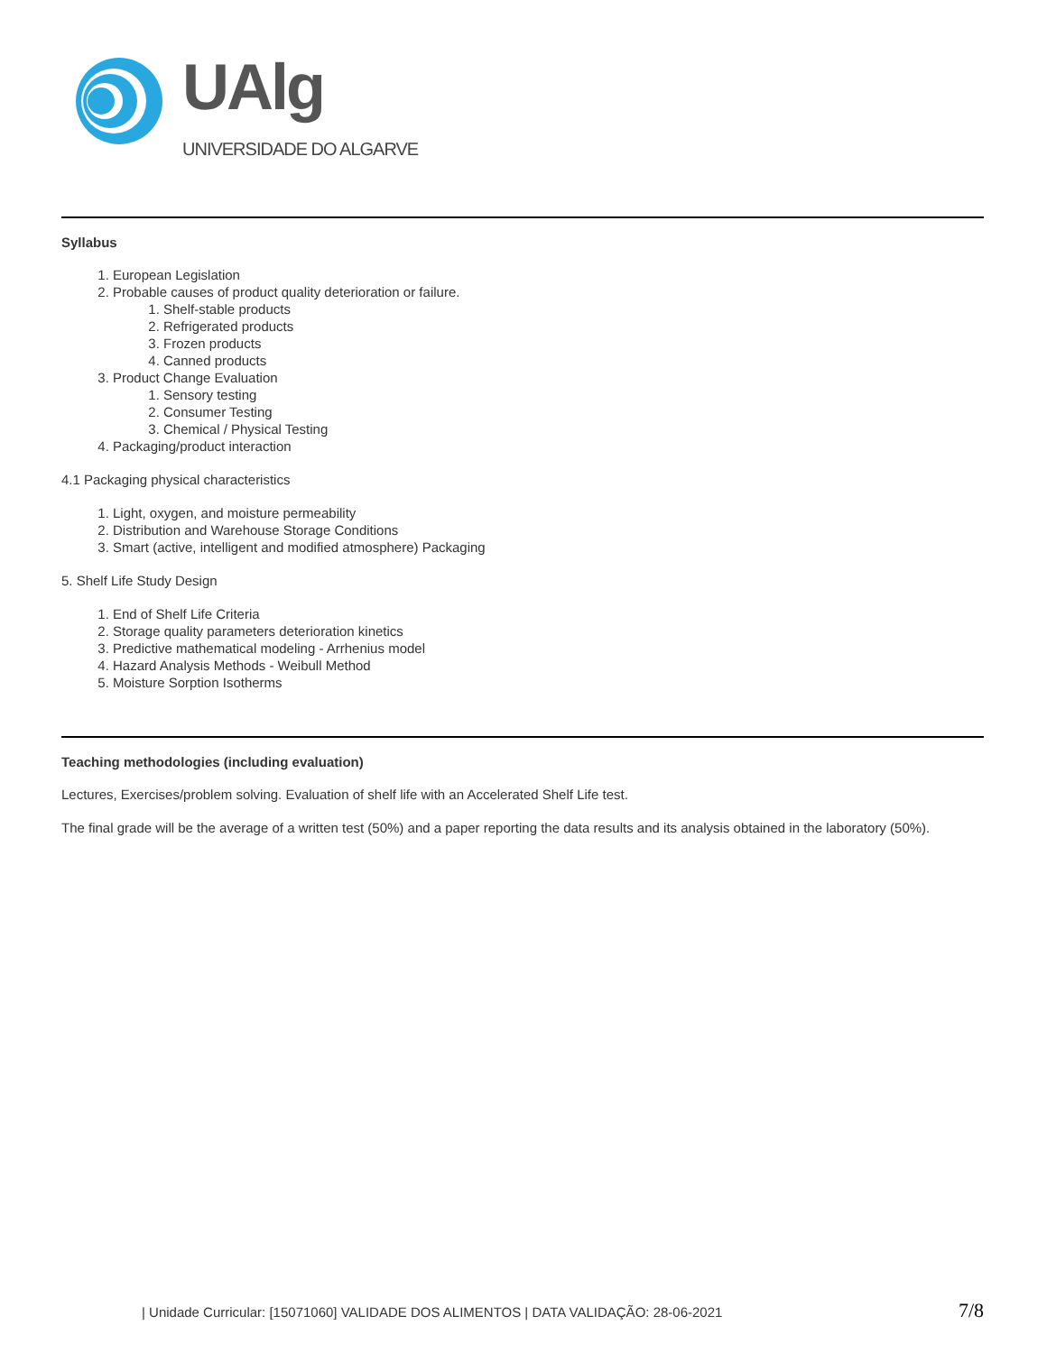UAlg
UNIVERSIDADE DO ALGARVE
Syllabus
1. European Legislation
2. Probable causes of product quality deterioration or failure.
1. Shelf-stable products
2. Refrigerated products
3. Frozen products
4. Canned products
3. Product Change Evaluation
1. Sensory testing
2. Consumer Testing
3. Chemical / Physical Testing
4. Packaging/product interaction
4.1 Packaging physical characteristics
1. Light, oxygen, and moisture permeability
2. Distribution and Warehouse Storage Conditions
3. Smart (active, intelligent and modified atmosphere) Packaging
5. Shelf Life Study Design
1. End of Shelf Life Criteria
2. Storage quality parameters deterioration kinetics
3. Predictive mathematical modeling - Arrhenius model
4. Hazard Analysis Methods - Weibull Method
5. Moisture Sorption Isotherms
Teaching methodologies (including evaluation)
Lectures, Exercises/problem solving. Evaluation of shelf life with an Accelerated Shelf Life test.
The final grade will be the average of a written test (50%) and a paper reporting the data results and its analysis obtained in the laboratory (50%).
| Unidade Curricular: [15071060] VALIDADE DOS ALIMENTOS | DATA VALIDAÇÃO: 28-06-2021 7/8